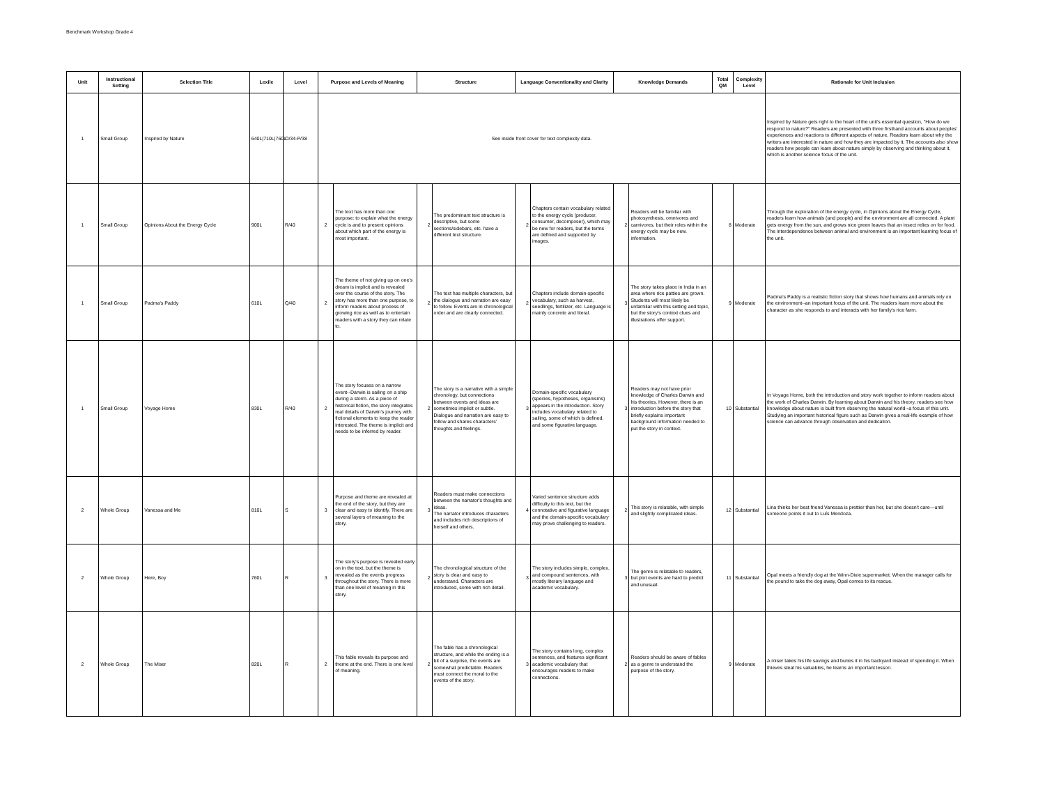Benchmark Workshop Grade 4
| Unit | Instructional Setting | Selection Title | Lexile | Level | Purpose and Levels of Meaning | | Structure | | Language Conventionality and Clarity | | Knowledge Demands | | Total QM | Complexity Level | Rationale for Unit Inclusion |
| --- | --- | --- | --- | --- | --- | --- | --- | --- | --- | --- | --- | --- | --- | --- | --- |
| 1 | Small Group | Inspired by Nature | 640L/710L/760L | O/34-P/38 | See inside front cover for text complexity data. | | | | | | | | | | Inspired by Nature gets right to the heart of the unit's essential question, "How do we respond to nature?" Readers are presented with three firsthand accounts about peoples' experiences and reactions to different aspects of nature. Readers learn about why the writers are interested in nature and how they are impacted by it. The accounts also show readers how people can learn about nature simply by observing and thinking about it, which is another science focus of the unit. |
| 1 | Small Group | Opinions About the Energy Cycle | 900L | R/40 | 2 | The text has more than one purpose: to explain what the energy cycle is and to present opinions about which part of the energy is most important. | 2 | The predominant text structure is descriptive, but some sections/sidebars, etc. have a different text structure. | 2 | Chapters contain vocabulary related to the energy cycle (producer, consumer, decomposer), which may be new for readers, but the terms are defined and supported by images. | 2 | Readers will be familiar with photosynthesis, omnivores and carnivores, but their roles within the energy cycle may be new. information. | 8 | Moderate | Through the exploration of the energy cycle, in Opinions about the Energy Cycle, readers learn how animals (and people) and the environment are all connected. A plant gets energy from the sun, and grows nice green leaves that an insect relies on for food. The interdependence between animal and environment is an important learning focus of the unit. |
| 1 | Small Group | Padma's Paddy | 610L | Q/40 | 2 | The theme of not giving up on one's dream is implicit and is revealed over the course of the story. The story has more than one purpose, to inform readers about process of growing rice as well as to entertain readers with a story they can relate to. | 2 | The text has multiple characters, but the dialogue and narration are easy to follow. Events are in chronological order and are clearly connected. | 2 | Chapters include domain-specific vocabulary, such as harvest, seedlings, fertilizer, etc. Language is mainly concrete and literal. | 3 | The story takes place in India in an area where rice patties are grown. Students will most likely be unfamiliar with this setting and topic, but the story's context clues and illustrations offer support. | 9 | Moderate | Padma's Paddy is a realistic fiction story that shows how humans and animals rely on the environment--an important focus of the unit. The readers learn more about the character as she responds to and interacts with her family's rice farm. |
| 1 | Small Group | Voyage Home | 830L | R/40 | 2 | The story focuses on a narrow event--Darwin is sailing on a ship during a storm. As a piece of historical fiction, the story integrates real details of Darwin's journey with fictional elements to keep the reader interested. The theme is implicit and needs to be inferred by reader. | 2 | The story is a narrative with a simple chronology, but connections between events and ideas are sometimes implicit or subtle. Dialogue and narration are easy to follow and shares characters' thoughts and feelings. | 3 | Domain-specific vocabulary (species, hypotheses, organisms) appears in the introduction. Story includes vocabulary related to sailing, some of which is defined, and some figurative language. | 3 | Readers may not have prior knowledge of Charles Darwin and his theories. However, there is an introduction before the story that briefly explains important background information needed to put the story in context. | 10 | Substantial | In Voyage Home, both the introduction and story work together to inform readers about the work of Charles Darwin. By learning about Darwin and his theory, readers see how knowledge about nature is built from observing the natural world--a focus of this unit. Studying an important historical figure such as Darwin gives a real-life example of how science can advance through observation and dedication. |
| 2 | Whole Group | Vanessa and Me | 810L | S | 3 | Purpose and theme are revealed at the end of the story, but they are clear and easy to identify. There are several layers of meaning to the story. | 3 | Readers must make connections between the narrator's thoughts and ideas. The narrator introduces characters and includes rich descriptions of herself and others. | 4 | Varied sentence structure adds difficulty to this text, but the connotative and figurative language and the domain-specific vocabulary may prove challenging to readers. | 2 | This story is relatable, with simple and slightly complicated ideas. | 12 | Substantial | Lina thinks her best friend Vanessa is prettier than her, but she doesn't care—until someone points it out to Luís Mendoza. |
| 2 | Whole Group | Here, Boy | 760L | R | 3 | The story's purpose is revealed early on in the text, but the theme is revealed as the events progress throughout the story. There is more than one level of meaning in this story. | 2 | The chronological structure of the story is clear and easy to understand. Characters are introduced, some with rich detail. | 3 | The story includes simple, complex, and compound sentences, with mostly literary language and academic vocabulary. | 3 | The genre is relatable to readers, but plot events are hard to predict and unusual. | 11 | Substantial | Opal meets a friendly dog at the Winn-Dixie supermarket. When the manager calls for the pound to take the dog away, Opal comes to its rescue. |
| 2 | Whole Group | The Miser | 820L | R | 2 | This fable reveals its purpose and theme at the end. There is one level of meaning. | 2 | The fable has a chronological structure, and while the ending is a bit of a surprise, the events are somewhat predictable. Readers must connect the moral to the events of the story. | 3 | The story contains long, complex sentences, and features significant academic vocabulary that encourages readers to make connections. | 2 | Readers should be aware of fables as a genre to understand the purpose of the story. | 9 | Moderate | A miser takes his life savings and buries it in his backyard instead of spending it. When thieves steal his valuables, he learns an important lesson. |